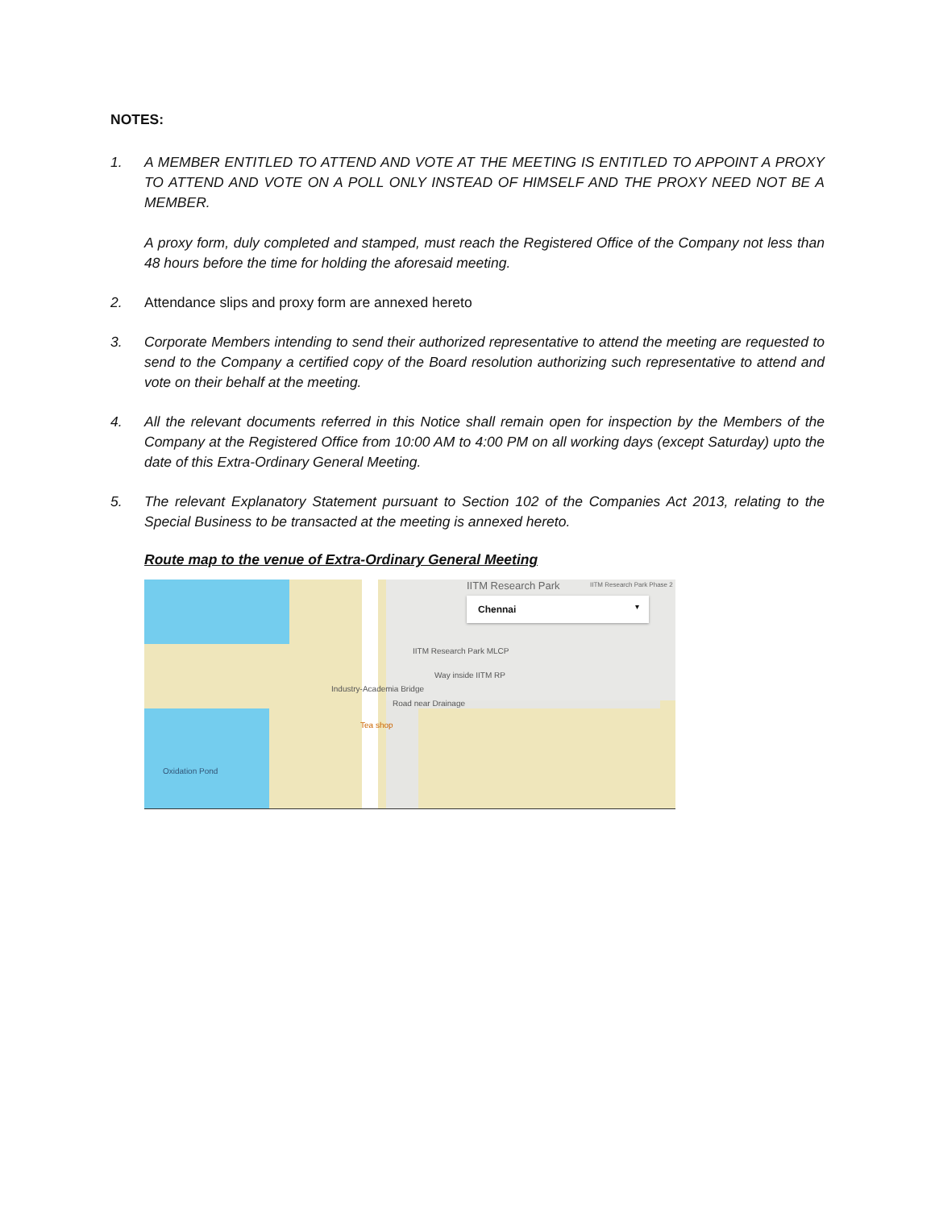NOTES:
1. A MEMBER ENTITLED TO ATTEND AND VOTE AT THE MEETING IS ENTITLED TO APPOINT A PROXY TO ATTEND AND VOTE ON A POLL ONLY INSTEAD OF HIMSELF AND THE PROXY NEED NOT BE A MEMBER.
A proxy form, duly completed and stamped, must reach the Registered Office of the Company not less than 48 hours before the time for holding the aforesaid meeting.
2. Attendance slips and proxy form are annexed hereto
3. Corporate Members intending to send their authorized representative to attend the meeting are requested to send to the Company a certified copy of the Board resolution authorizing such representative to attend and vote on their behalf at the meeting.
4. All the relevant documents referred in this Notice shall remain open for inspection by the Members of the Company at the Registered Office from 10:00 AM to 4:00 PM on all working days (except Saturday) upto the date of this Extra-Ordinary General Meeting.
5. The relevant Explanatory Statement pursuant to Section 102 of the Companies Act 2013, relating to the Special Business to be transacted at the meeting is annexed hereto.
Route map to the venue of Extra-Ordinary General Meeting
IITM Research Park IITM Research Park Phase 2
Chennai ▾
IITM Research Park MLCP
Way inside IITM RP
Road near Drainage
Tea shop
Industry-Academia Bridge
Oxidation Pond